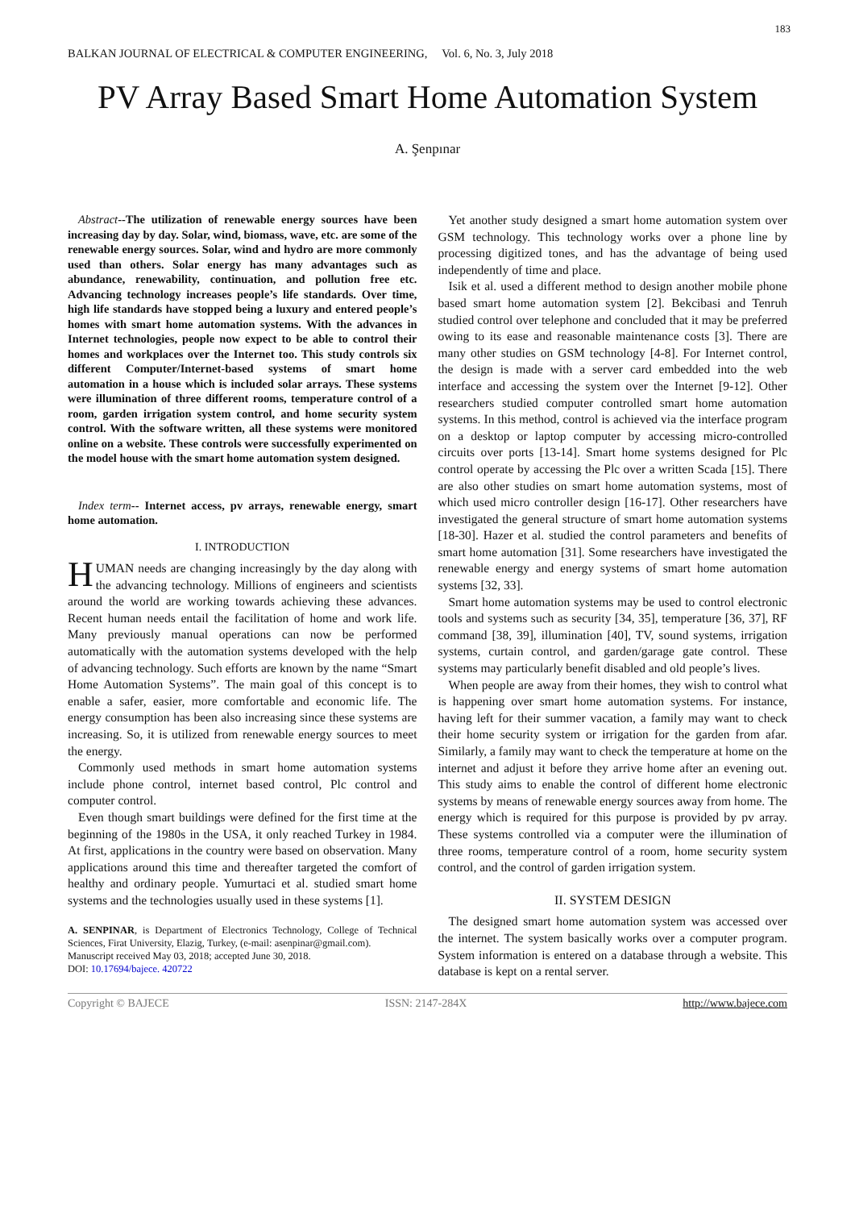183
BALKAN JOURNAL OF ELECTRICAL & COMPUTER ENGINEERING, Vol. 6, No. 3, July 2018
PV Array Based Smart Home Automation System
A. Şenpınar
Abstract--The utilization of renewable energy sources have been increasing day by day. Solar, wind, biomass, wave, etc. are some of the renewable energy sources. Solar, wind and hydro are more commonly used than others. Solar energy has many advantages such as abundance, renewability, continuation, and pollution free etc. Advancing technology increases people’s life standards. Over time, high life standards have stopped being a luxury and entered people’s homes with smart home automation systems. With the advances in Internet technologies, people now expect to be able to control their homes and workplaces over the Internet too. This study controls six different Computer/Internet-based systems of smart home automation in a house which is included solar arrays. These systems were illumination of three different rooms, temperature control of a room, garden irrigation system control, and home security system control. With the software written, all these systems were monitored online on a website. These controls were successfully experimented on the model house with the smart home automation system designed.
Index term-- Internet access, pv arrays, renewable energy, smart home automation.
I. INTRODUCTION
HUMAN needs are changing increasingly by the day along with the advancing technology. Millions of engineers and scientists around the world are working towards achieving these advances. Recent human needs entail the facilitation of home and work life. Many previously manual operations can now be performed automatically with the automation systems developed with the help of advancing technology. Such efforts are known by the name “Smart Home Automation Systems”. The main goal of this concept is to enable a safer, easier, more comfortable and economic life. The energy consumption has been also increasing since these systems are increasing. So, it is utilized from renewable energy sources to meet the energy.
Commonly used methods in smart home automation systems include phone control, internet based control, Plc control and computer control.
Even though smart buildings were defined for the first time at the beginning of the 1980s in the USA, it only reached Turkey in 1984. At first, applications in the country were based on observation. Many applications around this time and thereafter targeted the comfort of healthy and ordinary people. Yumurtaci et al. studied smart home systems and the technologies usually used in these systems [1].
A. SENPINAR, is Department of Electronics Technology, College of Technical Sciences, Firat University, Elazig, Turkey, (e-mail: asenpinar@gmail.com).
Manuscript received May 03, 2018; accepted June 30, 2018.
DOI: 10.17694/bajece. 420722
Yet another study designed a smart home automation system over GSM technology. This technology works over a phone line by processing digitized tones, and has the advantage of being used independently of time and place.
Isik et al. used a different method to design another mobile phone based smart home automation system [2]. Bekcibasi and Tenruh studied control over telephone and concluded that it may be preferred owing to its ease and reasonable maintenance costs [3]. There are many other studies on GSM technology [4-8]. For Internet control, the design is made with a server card embedded into the web interface and accessing the system over the Internet [9-12]. Other researchers studied computer controlled smart home automation systems. In this method, control is achieved via the interface program on a desktop or laptop computer by accessing micro-controlled circuits over ports [13-14]. Smart home systems designed for Plc control operate by accessing the Plc over a written Scada [15]. There are also other studies on smart home automation systems, most of which used micro controller design [16-17]. Other researchers have investigated the general structure of smart home automation systems [18-30]. Hazer et al. studied the control parameters and benefits of smart home automation [31]. Some researchers have investigated the renewable energy and energy systems of smart home automation systems [32, 33].
Smart home automation systems may be used to control electronic tools and systems such as security [34, 35], temperature [36, 37], RF command [38, 39], illumination [40], TV, sound systems, irrigation systems, curtain control, and garden/garage gate control. These systems may particularly benefit disabled and old people’s lives.
When people are away from their homes, they wish to control what is happening over smart home automation systems. For instance, having left for their summer vacation, a family may want to check their home security system or irrigation for the garden from afar. Similarly, a family may want to check the temperature at home on the internet and adjust it before they arrive home after an evening out. This study aims to enable the control of different home electronic systems by means of renewable energy sources away from home. The energy which is required for this purpose is provided by pv array. These systems controlled via a computer were the illumination of three rooms, temperature control of a room, home security system control, and the control of garden irrigation system.
II. SYSTEM DESIGN
The designed smart home automation system was accessed over the internet. The system basically works over a computer program. System information is entered on a database through a website. This database is kept on a rental server.
Copyright © BAJECE ISSN: 2147-284X http://www.bajece.com